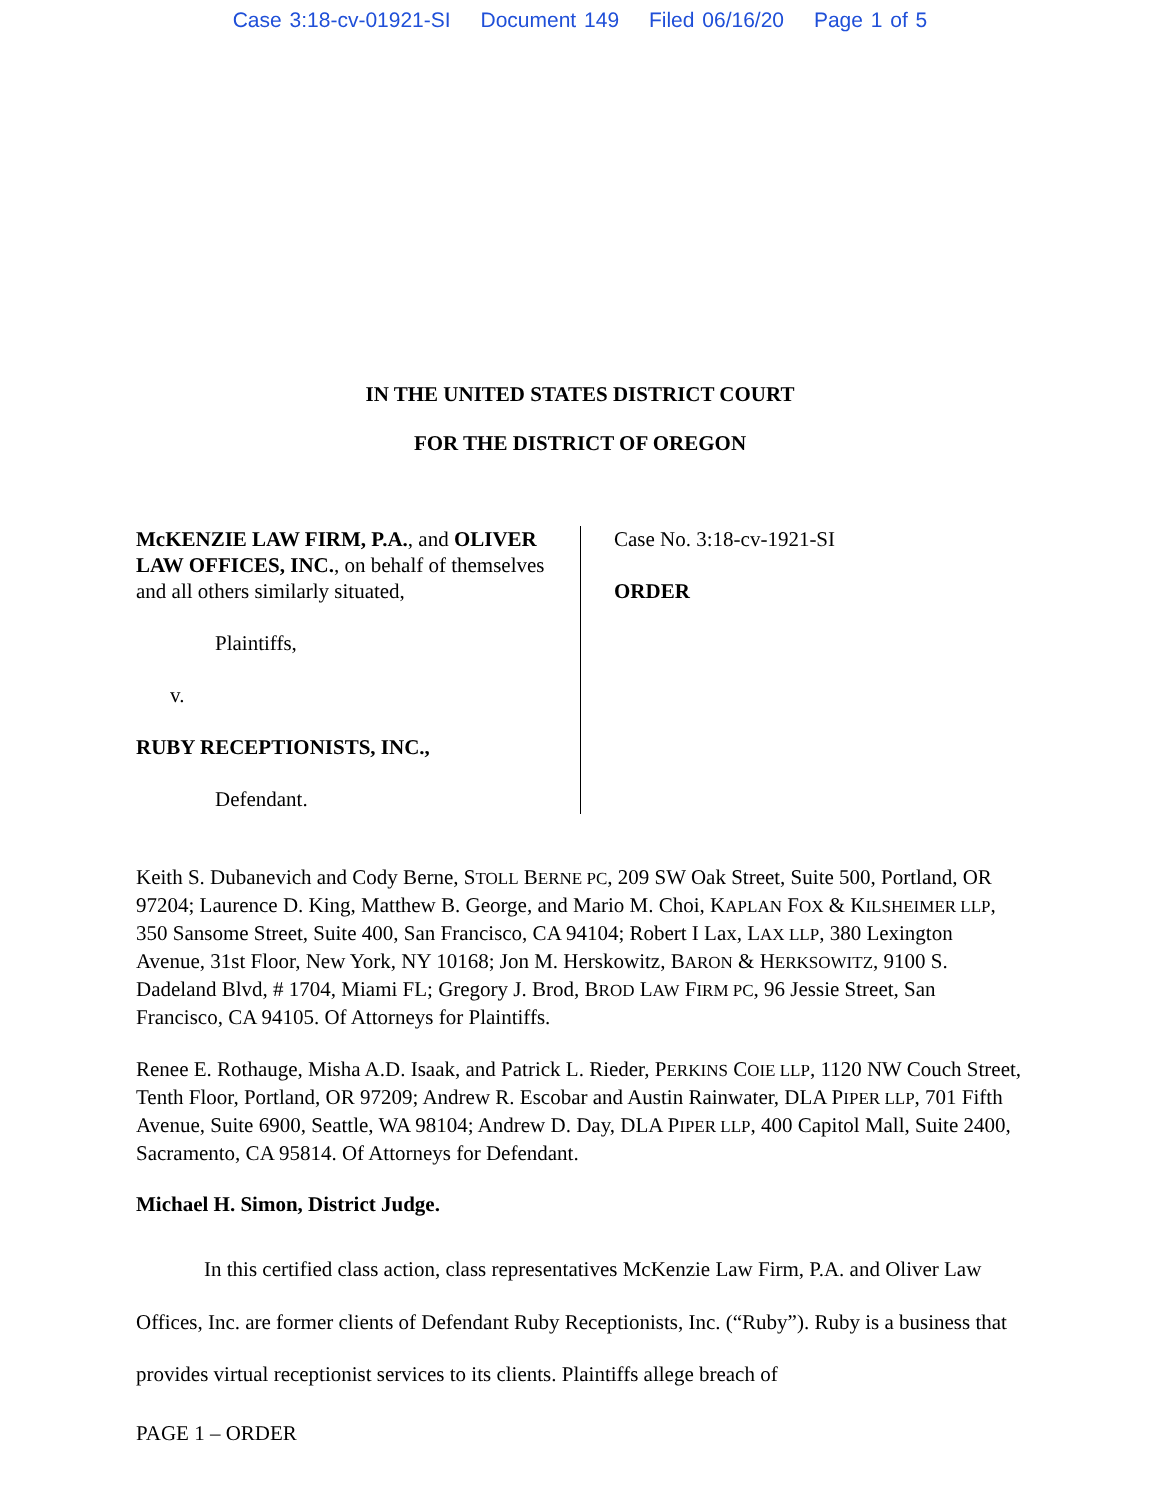Case 3:18-cv-01921-SI Document 149 Filed 06/16/20 Page 1 of 5
IN THE UNITED STATES DISTRICT COURT
FOR THE DISTRICT OF OREGON
McKENZIE LAW FIRM, P.A., and OLIVER LAW OFFICES, INC., on behalf of themselves and all others similarly situated,
Plaintiffs,
v.
RUBY RECEPTIONISTS, INC.,
Defendant.
Case No. 3:18-cv-1921-SI
ORDER
Keith S. Dubanevich and Cody Berne, STOLL BERNE PC, 209 SW Oak Street, Suite 500, Portland, OR 97204; Laurence D. King, Matthew B. George, and Mario M. Choi, KAPLAN FOX & KILSHEIMER LLP, 350 Sansome Street, Suite 400, San Francisco, CA 94104; Robert I Lax, LAX LLP, 380 Lexington Avenue, 31st Floor, New York, NY 10168; Jon M. Herskowitz, BARON & HERKSOWITZ, 9100 S. Dadeland Blvd, # 1704, Miami FL; Gregory J. Brod, BROD LAW FIRM PC, 96 Jessie Street, San Francisco, CA 94105. Of Attorneys for Plaintiffs.
Renee E. Rothauge, Misha A.D. Isaak, and Patrick L. Rieder, PERKINS COIE LLP, 1120 NW Couch Street, Tenth Floor, Portland, OR 97209; Andrew R. Escobar and Austin Rainwater, DLA PIPER LLP, 701 Fifth Avenue, Suite 6900, Seattle, WA 98104; Andrew D. Day, DLA PIPER LLP, 400 Capitol Mall, Suite 2400, Sacramento, CA 95814. Of Attorneys for Defendant.
Michael H. Simon, District Judge.
In this certified class action, class representatives McKenzie Law Firm, P.A. and Oliver Law Offices, Inc. are former clients of Defendant Ruby Receptionists, Inc. (“Ruby”). Ruby is a business that provides virtual receptionist services to its clients. Plaintiffs allege breach of
PAGE 1 – ORDER